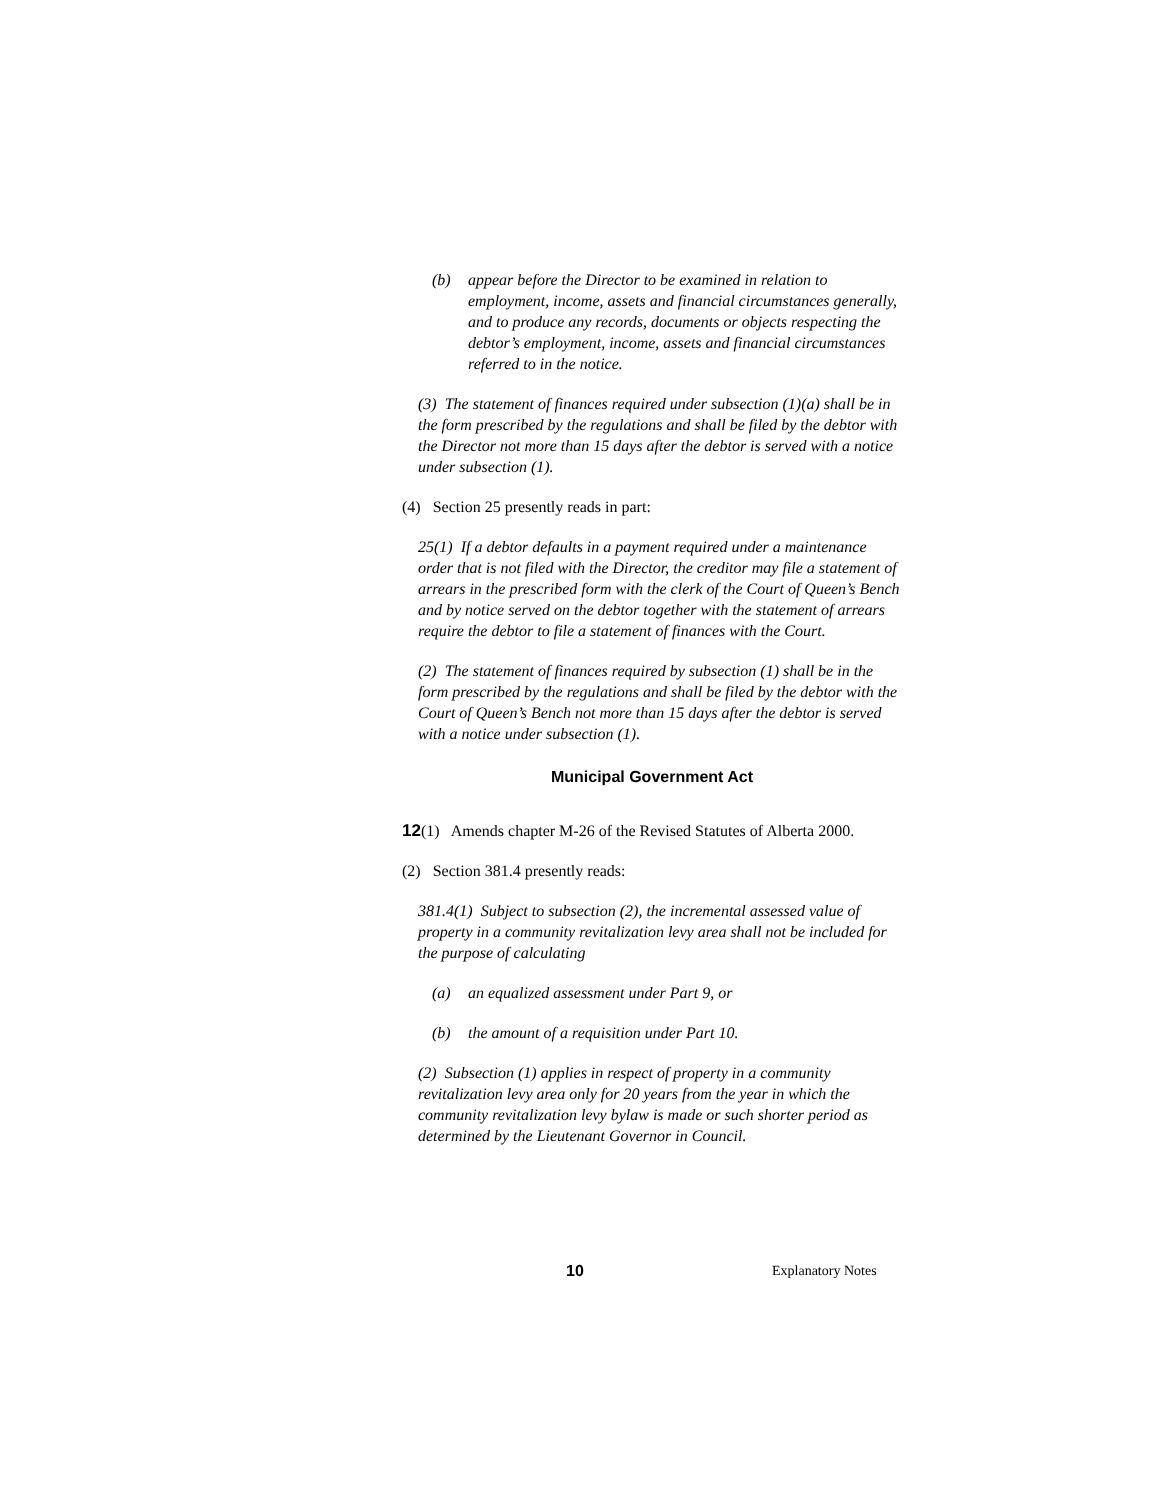(b) appear before the Director to be examined in relation to employment, income, assets and financial circumstances generally, and to produce any records, documents or objects respecting the debtor’s employment, income, assets and financial circumstances referred to in the notice.
(3) The statement of finances required under subsection (1)(a) shall be in the form prescribed by the regulations and shall be filed by the debtor with the Director not more than 15 days after the debtor is served with a notice under subsection (1).
(4) Section 25 presently reads in part:
25(1) If a debtor defaults in a payment required under a maintenance order that is not filed with the Director, the creditor may file a statement of arrears in the prescribed form with the clerk of the Court of Queen’s Bench and by notice served on the debtor together with the statement of arrears require the debtor to file a statement of finances with the Court.
(2) The statement of finances required by subsection (1) shall be in the form prescribed by the regulations and shall be filed by the debtor with the Court of Queen’s Bench not more than 15 days after the debtor is served with a notice under subsection (1).
Municipal Government Act
12(1) Amends chapter M-26 of the Revised Statutes of Alberta 2000.
(2) Section 381.4 presently reads:
381.4(1) Subject to subsection (2), the incremental assessed value of property in a community revitalization levy area shall not be included for the purpose of calculating
(a) an equalized assessment under Part 9, or
(b) the amount of a requisition under Part 10.
(2) Subsection (1) applies in respect of property in a community revitalization levy area only for 20 years from the year in which the community revitalization levy bylaw is made or such shorter period as determined by the Lieutenant Governor in Council.
10 Explanatory Notes